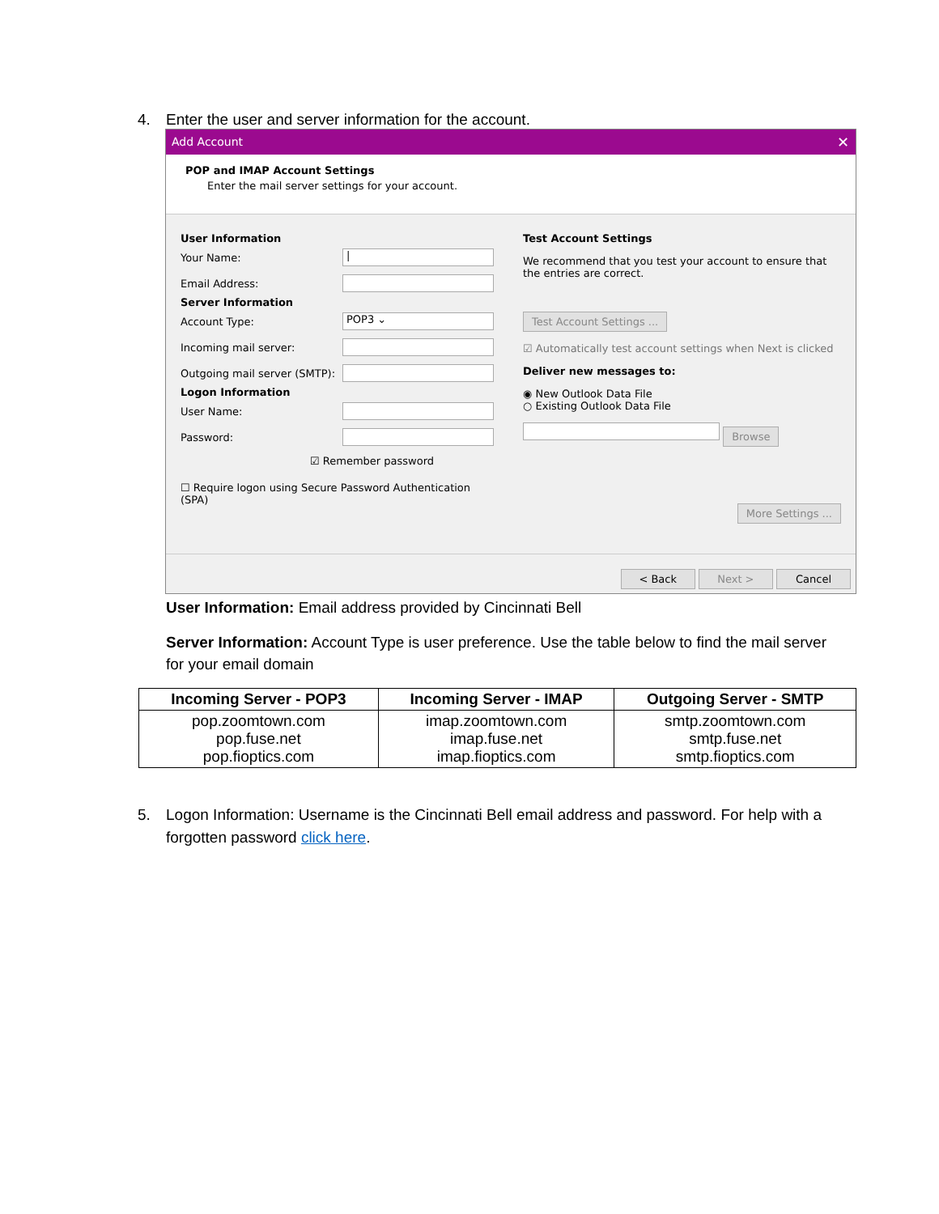4. Enter the user and server information for the account.
Add Account ✕
POP and IMAP Account Settings
Enter the mail server settings for your account.
User Information
Your Name:
|
Email Address:
Server Information
Account Type:
POP3 ⌄
Incoming mail server:
Outgoing mail server (SMTP):
Logon Information
User Name:
Password:
☑ Remember password
☐ Require logon using Secure Password Authentication (SPA)
Test Account Settings
We recommend that you test your account to ensure that the entries are correct.
Test Account Settings ...
☑ Automatically test account settings when Next is clicked
Deliver new messages to:
◉ New Outlook Data File
○ Existing Outlook Data File
Browse
More Settings ...
< Back Next > Cancel
User Information: Email address provided by Cincinnati Bell
Server Information: Account Type is user preference. Use the table below to find the mail server for your email domain
| Incoming Server - POP3 | Incoming Server - IMAP | Outgoing Server - SMTP |
| --- | --- | --- |
| pop.zoomtown.com pop.fuse.net pop.fioptics.com | imap.zoomtown.com imap.fuse.net imap.fioptics.com | smtp.zoomtown.com smtp.fuse.net smtp.fioptics.com |
5. Logon Information: Username is the Cincinnati Bell email address and password. For help with a forgotten password click here.